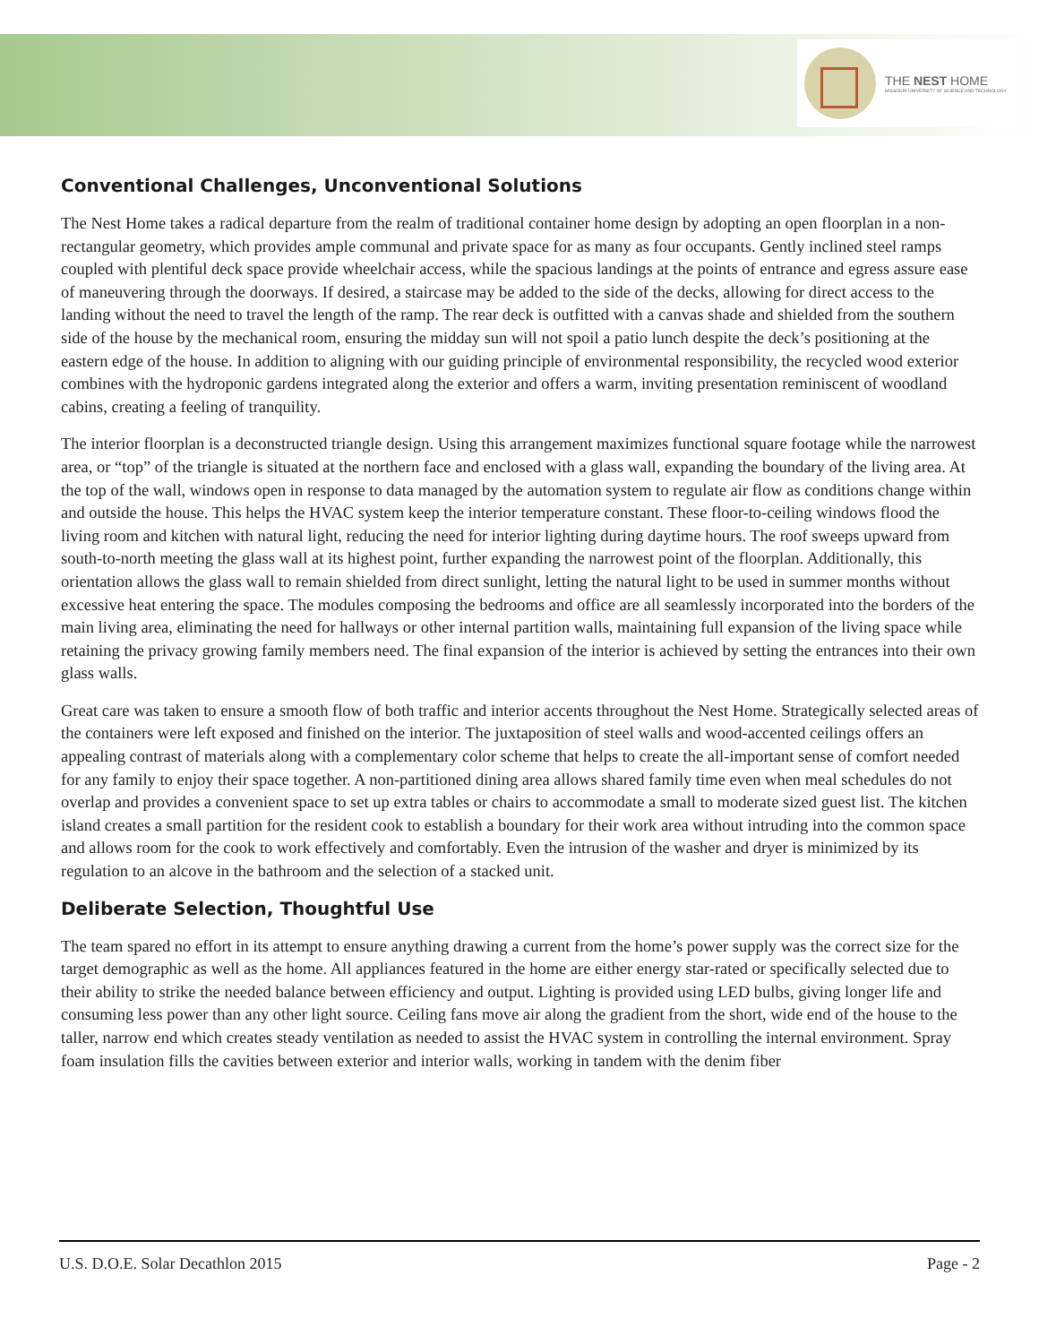THE NEST HOME
MISSOURI UNIVERSITY OF SCIENCE AND TECHNOLOGY
Conventional Challenges, Unconventional Solutions
The Nest Home takes a radical departure from the realm of traditional container home design by adopting an open floorplan in a non-rectangular geometry, which provides ample communal and private space for as many as four occupants. Gently inclined steel ramps coupled with plentiful deck space provide wheelchair access, while the spacious landings at the points of entrance and egress assure ease of maneuvering through the doorways. If desired, a staircase may be added to the side of the decks, allowing for direct access to the landing without the need to travel the length of the ramp. The rear deck is outfitted with a canvas shade and shielded from the southern side of the house by the mechanical room, ensuring the midday sun will not spoil a patio lunch despite the deck’s positioning at the eastern edge of the house. In addition to aligning with our guiding principle of environmental responsibility, the recycled wood exterior combines with the hydroponic gardens integrated along the exterior and offers a warm, inviting presentation reminiscent of woodland cabins, creating a feeling of tranquility.
The interior floorplan is a deconstructed triangle design. Using this arrangement maximizes functional square footage while the narrowest area, or “top” of the triangle is situated at the northern face and enclosed with a glass wall, expanding the boundary of the living area. At the top of the wall, windows open in response to data managed by the automation system to regulate air flow as conditions change within and outside the house. This helps the HVAC system keep the interior temperature constant. These floor-to-ceiling windows flood the living room and kitchen with natural light, reducing the need for interior lighting during daytime hours. The roof sweeps upward from south-to-north meeting the glass wall at its highest point, further expanding the narrowest point of the floorplan. Additionally, this orientation allows the glass wall to remain shielded from direct sunlight, letting the natural light to be used in summer months without excessive heat entering the space. The modules composing the bedrooms and office are all seamlessly incorporated into the borders of the main living area, eliminating the need for hallways or other internal partition walls, maintaining full expansion of the living space while retaining the privacy growing family members need. The final expansion of the interior is achieved by setting the entrances into their own glass walls.
Great care was taken to ensure a smooth flow of both traffic and interior accents throughout the Nest Home. Strategically selected areas of the containers were left exposed and finished on the interior. The juxtaposition of steel walls and wood-accented ceilings offers an appealing contrast of materials along with a complementary color scheme that helps to create the all-important sense of comfort needed for any family to enjoy their space together. A non-partitioned dining area allows shared family time even when meal schedules do not overlap and provides a convenient space to set up extra tables or chairs to accommodate a small to moderate sized guest list. The kitchen island creates a small partition for the resident cook to establish a boundary for their work area without intruding into the common space and allows room for the cook to work effectively and comfortably. Even the intrusion of the washer and dryer is minimized by its regulation to an alcove in the bathroom and the selection of a stacked unit.
Deliberate Selection, Thoughtful Use
The team spared no effort in its attempt to ensure anything drawing a current from the home’s power supply was the correct size for the target demographic as well as the home. All appliances featured in the home are either energy star-rated or specifically selected due to their ability to strike the needed balance between efficiency and output. Lighting is provided using LED bulbs, giving longer life and consuming less power than any other light source. Ceiling fans move air along the gradient from the short, wide end of the house to the taller, narrow end which creates steady ventilation as needed to assist the HVAC system in controlling the internal environment. Spray foam insulation fills the cavities between exterior and interior walls, working in tandem with the denim fiber
U.S. D.O.E. Solar Decathlon 2015 Page - 2